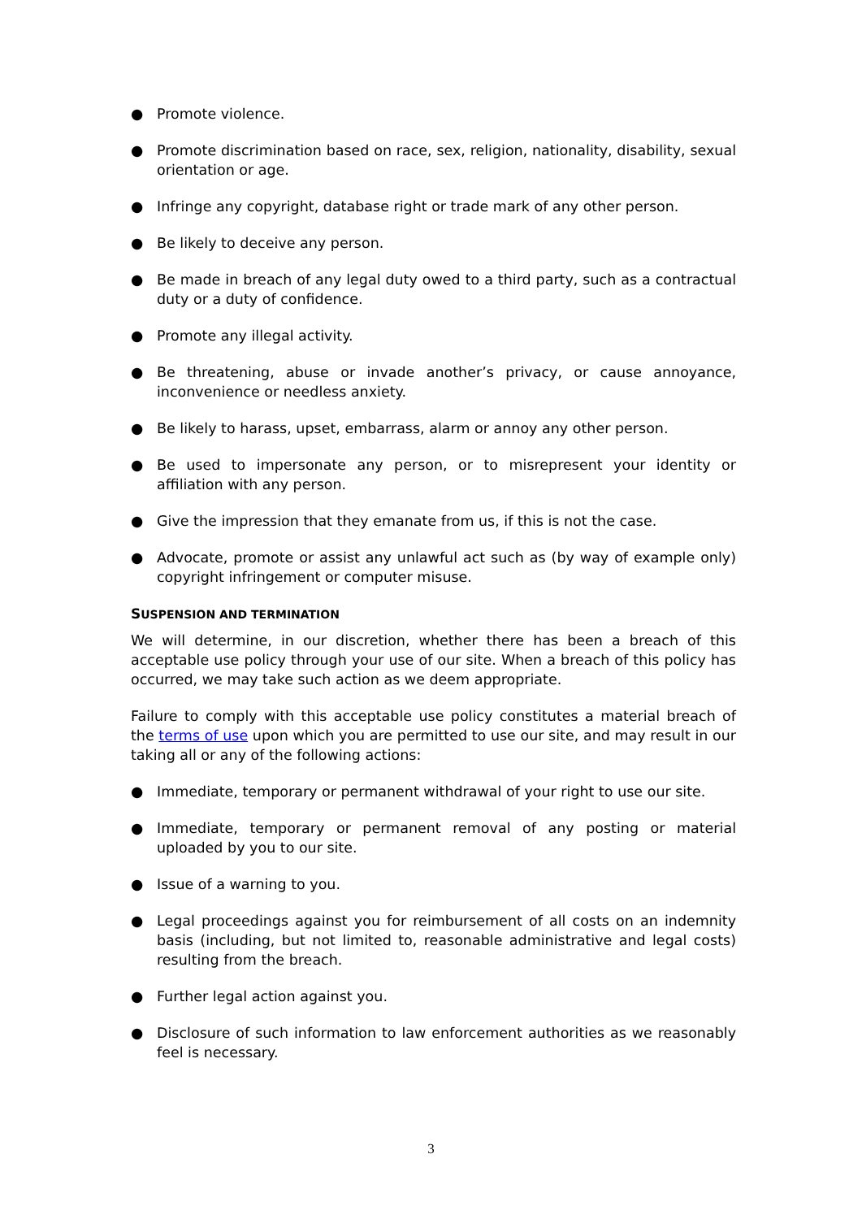● Promote violence.
● Promote discrimination based on race, sex, religion, nationality, disability, sexual orientation or age.
● Infringe any copyright, database right or trade mark of any other person.
● Be likely to deceive any person.
● Be made in breach of any legal duty owed to a third party, such as a contractual duty or a duty of confidence.
● Promote any illegal activity.
● Be threatening, abuse or invade another’s privacy, or cause annoyance, inconvenience or needless anxiety.
● Be likely to harass, upset, embarrass, alarm or annoy any other person.
● Be used to impersonate any person, or to misrepresent your identity or affiliation with any person.
● Give the impression that they emanate from us, if this is not the case.
● Advocate, promote or assist any unlawful act such as (by way of example only) copyright infringement or computer misuse.
SUSPENSION AND TERMINATION
We will determine, in our discretion, whether there has been a breach of this acceptable use policy through your use of our site. When a breach of this policy has occurred, we may take such action as we deem appropriate.
Failure to comply with this acceptable use policy constitutes a material breach of the terms of use upon which you are permitted to use our site, and may result in our taking all or any of the following actions:
● Immediate, temporary or permanent withdrawal of your right to use our site.
● Immediate, temporary or permanent removal of any posting or material uploaded by you to our site.
● Issue of a warning to you.
● Legal proceedings against you for reimbursement of all costs on an indemnity basis (including, but not limited to, reasonable administrative and legal costs) resulting from the breach.
● Further legal action against you.
● Disclosure of such information to law enforcement authorities as we reasonably feel is necessary.
3